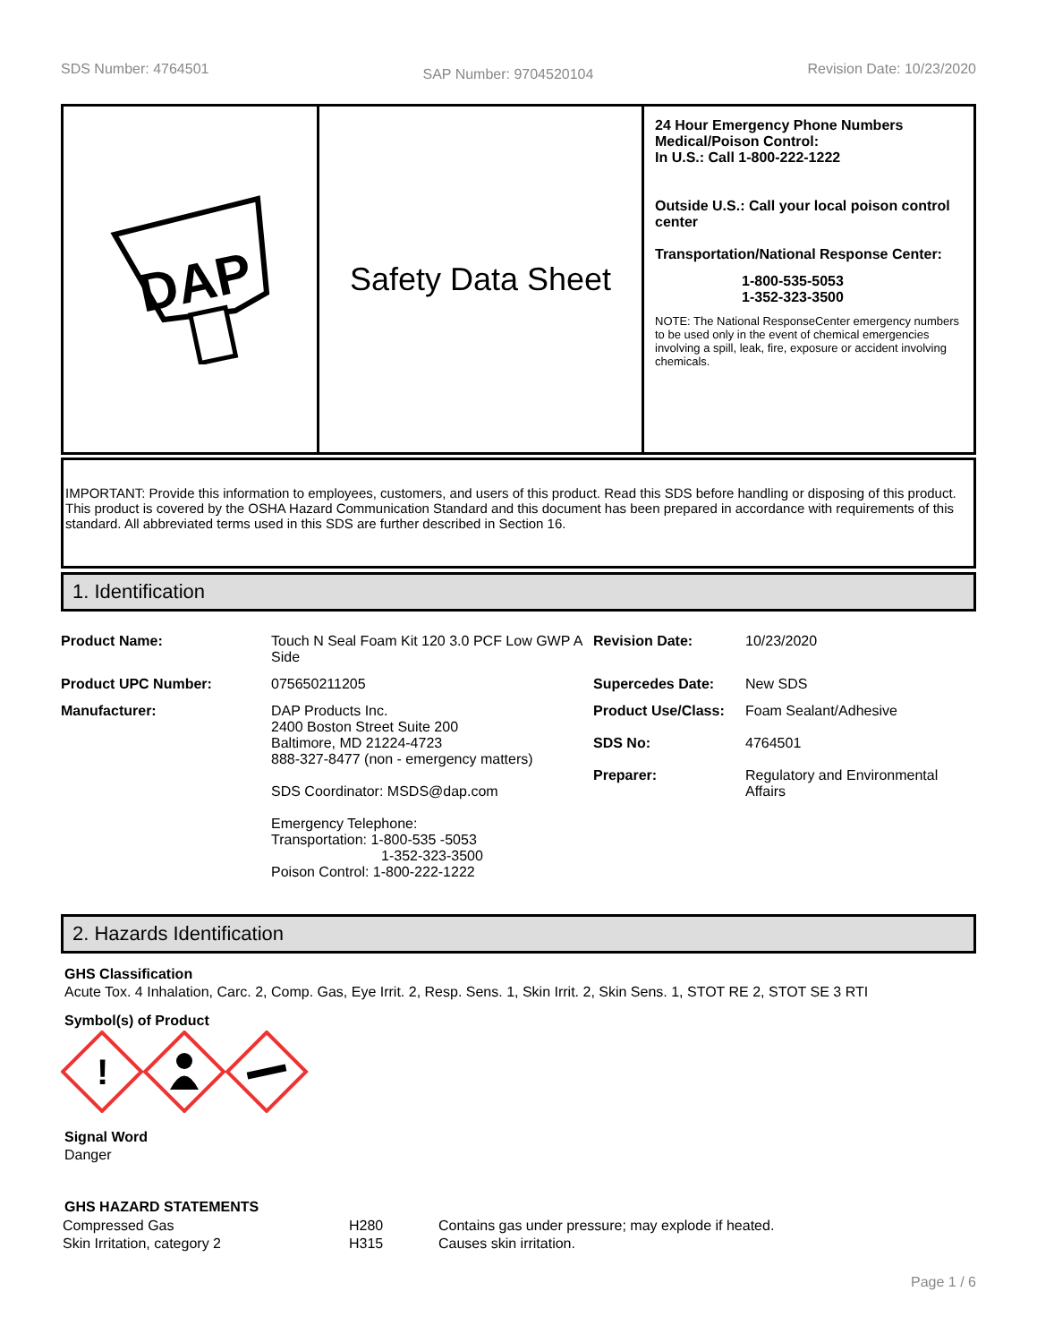SDS Number: 4764501 SAP Number: 9704520104 Revision Date: 10/23/2020
DAP
Safety Data Sheet
24 Hour Emergency Phone Numbers
Medical/Poison Control:
In U.S.: Call 1-800-222-1222
Outside U.S.: Call your local poison control center
Transportation/National Response Center:
1-800-535-5053
1-352-323-3500
NOTE: The National ResponseCenter emergency numbers to be used only in the event of chemical emergencies involving a spill, leak, fire, exposure or accident involving chemicals.
IMPORTANT: Provide this information to employees, customers, and users of this product. Read this SDS before handling or disposing of this product. This product is covered by the OSHA Hazard Communication Standard and this document has been prepared in accordance with requirements of this standard. All abbreviated terms used in this SDS are further described in Section 16.
1. Identification
| Product Name: | Touch N Seal Foam Kit 120 3.0 PCF Low GWP A Side | Revision Date: | 10/23/2020 |
| Product UPC Number: | 075650211205 | Supercedes Date: | New SDS |
| Manufacturer: | DAP Products Inc. 2400 Boston Street Suite 200 Baltimore, MD 21224-4723 888-327-8477 (non - emergency matters) SDS Coordinator: MSDS@dap.com Emergency Telephone: Transportation: 1-800-535 -5053 1-352-323-3500 Poison Control: 1-800-222-1222 | Product Use/Class: SDS No: Preparer: | Foam Sealant/Adhesive 4764501 Regulatory and Environmental Affairs |
2. Hazards Identification
GHS Classification
Acute Tox. 4 Inhalation, Carc. 2, Comp. Gas, Eye Irrit. 2, Resp. Sens. 1, Skin Irrit. 2, Skin Sens. 1, STOT RE 2, STOT SE 3 RTI
Symbol(s) of Product
!
Signal Word
Danger
GHS HAZARD STATEMENTS
| Compressed Gas | H280 | Contains gas under pressure; may explode if heated. |
| Skin Irritation, category 2 | H315 | Causes skin irritation. |
Page 1 / 6